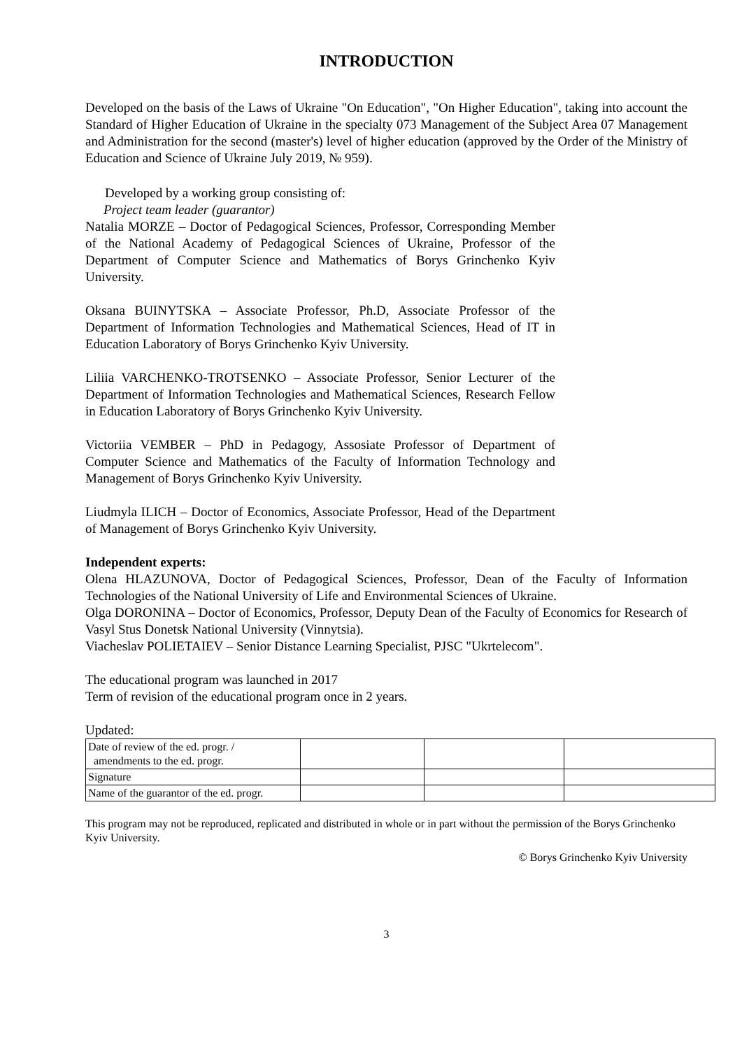INTRODUCTION
Developed on the basis of the Laws of Ukraine "On Education", "On Higher Education", taking into account the Standard of Higher Education of Ukraine in the specialty 073 Management of the Subject Area 07 Management and Administration for the second (master's) level of higher education (approved by the Order of the Ministry of Education and Science of Ukraine July 2019, № 959).
Developed by a working group consisting of:
Project team leader (guarantor)
Natalia MORZE – Doctor of Pedagogical Sciences, Professor, Corresponding Member of the National Academy of Pedagogical Sciences of Ukraine, Professor of the Department of Computer Science and Mathematics of Borys Grinchenko Kyiv University.
Oksana BUINYTSKA – Associate Professor, Ph.D, Associate Professor of the Department of Information Technologies and Mathematical Sciences, Head of IT in Education Laboratory of Borys Grinchenko Kyiv University.
Liliia VARCHENKO-TROTSENKO – Associate Professor, Senior Lecturer of the Department of Information Technologies and Mathematical Sciences, Research Fellow in Education Laboratory of Borys Grinchenko Kyiv University.
Victoriia VEMBER – PhD in Pedagogy, Assosiate Professor of Department of Computer Science and Mathematics of the Faculty of Information Technology and Management of Borys Grinchenko Kyiv University.
Liudmyla ILICH – Doctor of Economics, Associate Professor, Head of the Department of Management of Borys Grinchenko Kyiv University.
Independent experts:
Olena HLAZUNOVA, Doctor of Pedagogical Sciences, Professor, Dean of the Faculty of Information Technologies of the National University of Life and Environmental Sciences of Ukraine.
Olga DORONINA – Doctor of Economics, Professor, Deputy Dean of the Faculty of Economics for Research of Vasyl Stus Donetsk National University (Vinnytsia).
Viacheslav POLIETAIEV – Senior Distance Learning Specialist, PJSC "Ukrtelecom".
The educational program was launched in 2017
Term of revision of the educational program once in 2 years.
Updated:
| Date of review of the ed. progr. / amendments to the ed. progr. | | | |
| Signature | | | |
| Name of the guarantor of the ed. progr. | | | |
This program may not be reproduced, replicated and distributed in whole or in part without the permission of the Borys Grinchenko Kyiv University.
© Borys Grinchenko Kyiv University
3